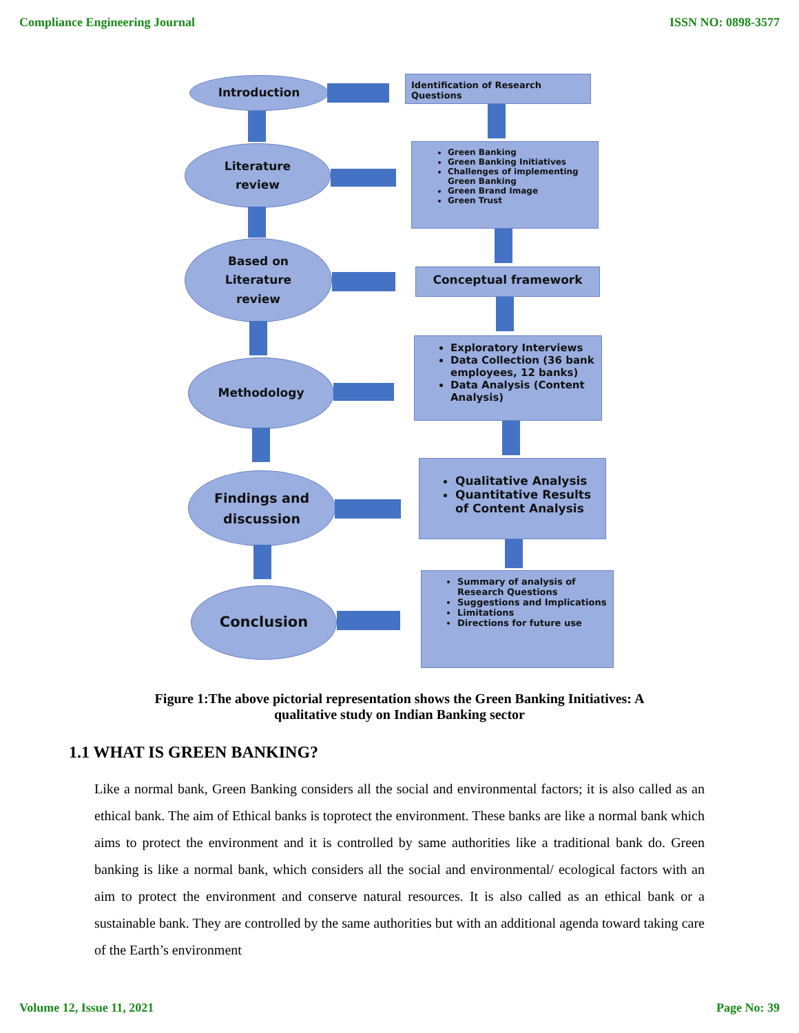Compliance Engineering Journal ISSN NO: 0898-3577
Introduction
Identification of Research Questions
Literature
review
Green Banking
Green Banking Initiatives
Challenges of implementing Green Banking
Green Brand Image
Green Trust
Based on
Literature
review
Conceptual framework
Methodology
Exploratory Interviews
Data Collection (36 bank employees, 12 banks)
Data Analysis (Content Analysis)
Findings and
discussion
Qualitative Analysis
Quantitative Results of Content Analysis
Conclusion
Summary of analysis of Research Questions
Suggestions and Implications
Limitations
Directions for future use
Figure 1:The above pictorial representation shows the Green Banking Initiatives: A
qualitative study on Indian Banking sector
1.1 WHAT IS GREEN BANKING?
Like a normal bank, Green Banking considers all the social and environmental factors; it is also called as an ethical bank. The aim of Ethical banks is toprotect the environment. These banks are like a normal bank which aims to protect the environment and it is controlled by same authorities like a traditional bank do. Green banking is like a normal bank, which considers all the social and environmental/ ecological factors with an aim to protect the environment and conserve natural resources. It is also called as an ethical bank or a sustainable bank. They are controlled by the same authorities but with an additional agenda toward taking care of the Earth’s environment
Volume 12, Issue 11, 2021 Page No: 39